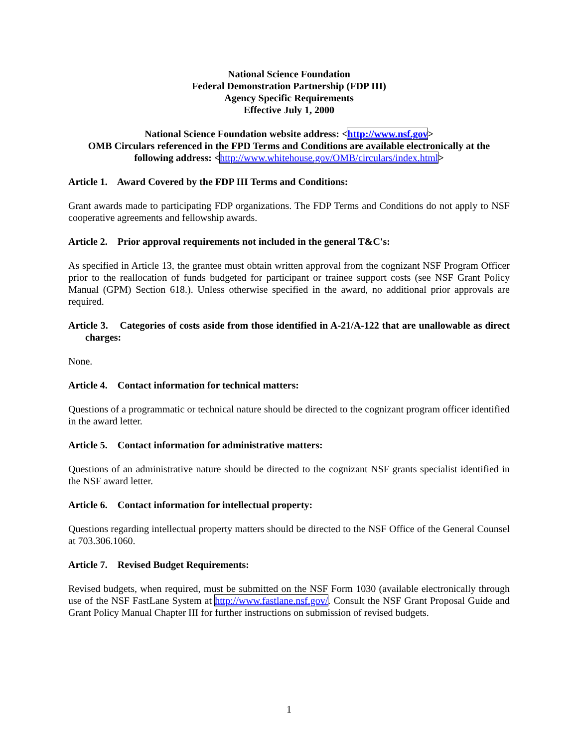National Science Foundation
Federal Demonstration Partnership (FDP III)
Agency Specific Requirements
Effective July 1, 2000
National Science Foundation website address: <http://www.nsf.gov>
OMB Circulars referenced in the FPD Terms and Conditions are available electronically at the following address: <http://www.whitehouse.gov/OMB/circulars/index.html>
Article 1. Award Covered by the FDP III Terms and Conditions:
Grant awards made to participating FDP organizations. The FDP Terms and Conditions do not apply to NSF cooperative agreements and fellowship awards.
Article 2. Prior approval requirements not included in the general T&C's:
As specified in Article 13, the grantee must obtain written approval from the cognizant NSF Program Officer prior to the reallocation of funds budgeted for participant or trainee support costs (see NSF Grant Policy Manual (GPM) Section 618.). Unless otherwise specified in the award, no additional prior approvals are required.
Article 3. Categories of costs aside from those identified in A-21/A-122 that are unallowable as direct charges:
None.
Article 4. Contact information for technical matters:
Questions of a programmatic or technical nature should be directed to the cognizant program officer identified in the award letter.
Article 5. Contact information for administrative matters:
Questions of an administrative nature should be directed to the cognizant NSF grants specialist identified in the NSF award letter.
Article 6. Contact information for intellectual property:
Questions regarding intellectual property matters should be directed to the NSF Office of the General Counsel at 703.306.1060.
Article 7. Revised Budget Requirements:
Revised budgets, when required, must be submitted on the NSF Form 1030 (available electronically through use of the NSF FastLane System at http://www.fastlane.nsf.gov/. Consult the NSF Grant Proposal Guide and Grant Policy Manual Chapter III for further instructions on submission of revised budgets.
1